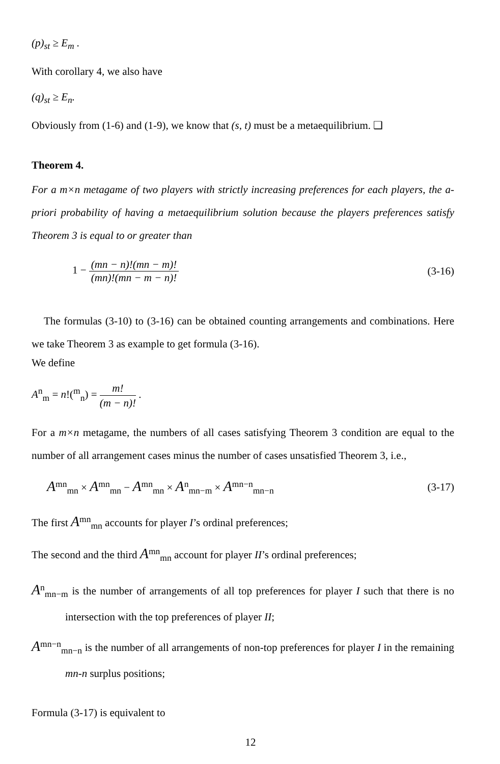(p)<sub>st</sub> ≥ E<sub>m</sub> .
With corollary 4, we also have
(q)<sub>st</sub> ≥ E<sub>n</sub>.
Obviously from (1-6) and (1-9), we know that (s, t) must be a metaequilibrium. ❑
Theorem 4.
For a m×n metagame of two players with strictly increasing preferences for each players, the a-priori probability of having a metaequilibrium solution because the players preferences satisfy Theorem 3 is equal to or greater than
1 − (mn − n)!(mn − m)! (mn)!(mn − m − n)! (3-16)
The formulas (3-10) to (3-16) can be obtained counting arrangements and combinations. Here we take Theorem 3 as example to get formula (3-16).
We define
A<sup>n</sup><sub>m</sub> = n!(<sup>m</sup><sub>n</sub>) = m! (m − n)! .
For a m×n metagame, the numbers of all cases satisfying Theorem 3 condition are equal to the number of all arrangement cases minus the number of cases unsatisfied Theorem 3, i.e.,
A<sup>mn</sup><sub>mn</sub> × A<sup>mn</sup><sub>mn</sub> − A<sup>mn</sup><sub>mn</sub> × A<sup>n</sup><sub>mn−m</sub> × A<sup>mn−n</sup><sub>mn−n</sub> (3-17)
The first A<sup>mn</sup><sub>mn</sub> accounts for player I’s ordinal preferences;
The second and the third A<sup>mn</sup><sub>mn</sub> account for player II’s ordinal preferences;
A<sup>n</sup><sub>mn−m</sub> is the number of arrangements of all top preferences for player I such that there is no intersection with the top preferences of player II;
A<sup>mn−n</sup><sub>mn−n</sub> is the number of all arrangements of non-top preferences for player I in the remaining mn-n surplus positions;
Formula (3-17) is equivalent to
12